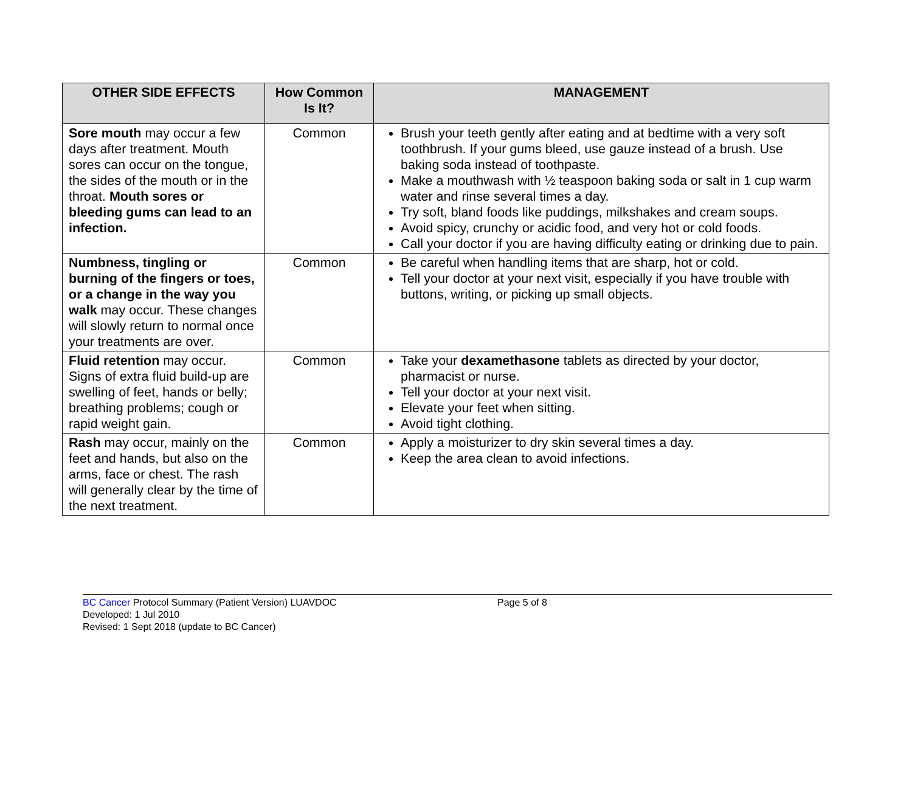| OTHER SIDE EFFECTS | How Common Is It? | MANAGEMENT |
| --- | --- | --- |
| Sore mouth may occur a few days after treatment. Mouth sores can occur on the tongue, the sides of the mouth or in the throat. Mouth sores or bleeding gums can lead to an infection. | Common | Brush your teeth gently after eating and at bedtime with a very soft toothbrush. If your gums bleed, use gauze instead of a brush. Use baking soda instead of toothpaste. Make a mouthwash with ½ teaspoon baking soda or salt in 1 cup warm water and rinse several times a day. Try soft, bland foods like puddings, milkshakes and cream soups. Avoid spicy, crunchy or acidic food, and very hot or cold foods. Call your doctor if you are having difficulty eating or drinking due to pain. |
| Numbness, tingling or burning of the fingers or toes, or a change in the way you walk may occur. These changes will slowly return to normal once your treatments are over. | Common | Be careful when handling items that are sharp, hot or cold. Tell your doctor at your next visit, especially if you have trouble with buttons, writing, or picking up small objects. |
| Fluid retention may occur. Signs of extra fluid build-up are swelling of feet, hands or belly; breathing problems; cough or rapid weight gain. | Common | Take your dexamethasone tablets as directed by your doctor, pharmacist or nurse. Tell your doctor at your next visit. Elevate your feet when sitting. Avoid tight clothing. |
| Rash may occur, mainly on the feet and hands, but also on the arms, face or chest. The rash will generally clear by the time of the next treatment. | Common | Apply a moisturizer to dry skin several times a day. Keep the area clean to avoid infections. |
BC Cancer Protocol Summary (Patient Version) LUAVDOC
Developed: 1 Jul 2010
Revised: 1 Sept 2018 (update to BC Cancer)
Page 5 of 8